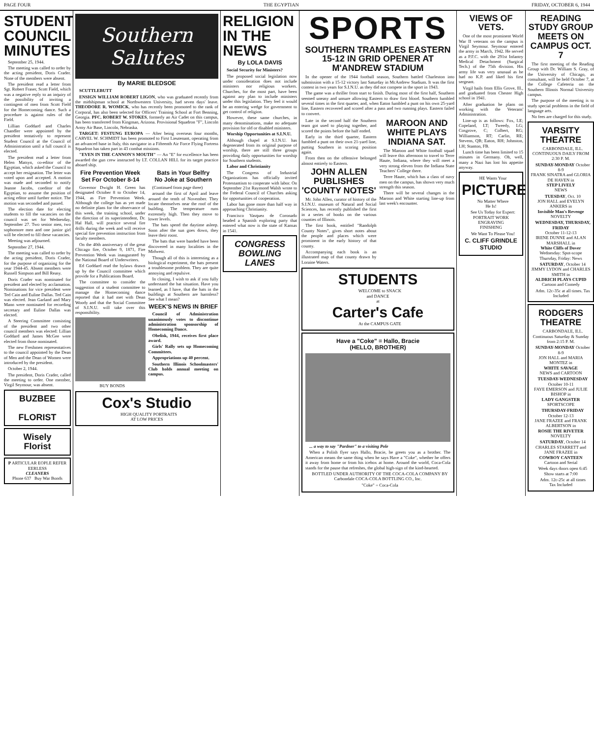PAGE FOUR THE EGYPTIAN FRIDAY, OCTOBER 6, 1944
STUDENT COUNCIL MINUTES
September 25, 1944.
The meeting was called to order by the acting president, Doris Crader. None of the members were absent.
The president read a letter from Sgt. Robert Fraser, Scott Field, which was a negative reply to an inquiry of the possibility of inviting a contingent of men from Scott Field for the Homecoming dance. Such a procedure is against rules of the Field.
Lillian Goddard and Charles Chandler were appointed by the president tentatively to represent Student Council at the Council of Administration until a full council is elected.
The president read a letter from Helen Matsyn, co-editor of the Egyptian, which asked the Council to accept her resignation. The letter was voted upon and accepted. A motion was made and seconded to notify Jeanne Jacobs, coeditor of the Egyptian, to assume the position of acting editor until further notice. The motion was seconded and passed.
The election date for electing students to fill the vacancies on the council was set for Wednesday, September 27. Two senior men, two sophomore men and one junior girl will be elected to fill these vacancies.
Meeting was adjourned.
September 27, 1944.
The meeting was called to order by the acting president, Doris Crader, for the purpose of organizing for the year 1944-45. Absent members were Russell Simpson and Bill Reasy.
Doris Crader was nominated for president and elected by acclamation. Nominations for vice president were Ted Cain and Euline Dallas. Ted Cain was elected. Jean Garland and Mary Mann were nominated for recording secretary and Euline Dallas was elected.
A Steering Committee consisting of the president and two other council members was elected: Lillian Goddard and James McGee were elected from those nominated.
The new Freshmen representatives to the council appointed by the Dean of Men and the Dean of Women were introduced by the president.
October 2, 1944.
The president, Doris Crader, called the meeting to order. One member, Virgil Seymour, was absent.
BUZBEE
FLORIST
Wisely
Florist
P ARTICULAR EOPLE REFER EERLESS
CLEANERS
Phone 637 Buy War Bonds
Southern Salutes
By MARIE BLEDSOE
SCUTTLEBUTT
ENSIGN WILLIAM ROBERT LIGON, who was graduated recently from the midshipman school at Northwestern University, had seven days' leave. THEODORE R. WOMICK, who has recently been promoted to the rank of Corporal, has also been selected for Officers' Training School at Fort Benning, Georgia. PFC. ROBERT W. STOKES, formerly an Air Cadet on this campus, has been transferred from Kingman, Arizona. Provisional Squadron "F", Lincoln Army Air Base, Lincoln, Nebraska.
TARGET: FESTUNG EUROPA — After being overseas four months, CARVEL W. SCHMIDT has been promoted to First Lieutenant, operating from an advanced base in Italy, this navigator in a Fifteenth Air Force Flying Fortress Squadron has taken part in 43 combat missions.
"EVEN IN THE CANNON'S MOUTH" — An "E" for excellence has been awarded the gun crew instructed by LT. COLLAN HILL for its target practice aboard ship.
Fire Prevention Week Set For October 8-14
Governor Dwight H. Green has designated October 8 to October 14, 1944, as Fire Prevention Week. Although the college has as yet made no definite plans for the observance of this week, the training school, under the direction of its superintendent, Dr. Hal Hall, will practice several fire drills during the week and will receive special fire prevention instruction from faculty members.
On the 40th anniversary of the great Chicago fire, October 9, 1871, Fire Prevention Week was inaugurated by the National Board of Underwriters.
Ed Goddard read the bylaws drawn up by the Council committee which provide for a Publications Board.
The committee to consider the suggestion of a student committee to manage the Homecoming dance reported that it had met with Dean Woody and that the Social Committee of S.I.N.U. will take over this responsibility.
BUY BONDS
Bats in Your Belfry
No Joke at Southern
(Continued from page three)
around the first of April and leave around the tenth of November. They locate themselves near the roof of the building. The temperature runs extremely high. Then they move to lower levels.
The bats spend the daytime asleep. Soon after the sun goes down, they leave their roost.
The bats that were banded have been discovered in many localities in the Midwest.
Though all of this is interesting as a biological experiment, the bats present a troublesome problem. They are quite annoying and repulsive.
In closing, I wish to ask if you fully understand the bat situation. Have you learned, as I have, that the bats in the buildings at Southern are harmless? See what I mean?
WEEK'S NEWS IN BRIEF
Council of Administration unanimously votes to discontinue administration sponsorship of Homecoming Dance.
Obelisk, 1944, receives first place award.
Girls' Rally sets up Homecoming Committees.
Appropriations up 40 percent.
Southern Illinois Schoolmasters' Club holds annual meeting on campus.
Cox's Studio
HIGH QUALITY PORTRAITS
AT LOW PRICES
RELIGION IN THE NEWS
By LOLA DAVIS
Social Security for Ministers?
The proposed social legislation now under consideration does not include ministers nor religious workers. Churches, for the most part, have been against any plan to include ministers under this legislation. They feel it would be an entering wedge for government to get control of religion.
However, these same churches, in many denominations, make no adequate provision for old or disabled ministers.
Worship Opportunities at S.I.N.U.
Although chapel at S.I.N.U. has degenerated from its original purpose of worship, there are still three groups providing daily opportunities for worship for Southern students.
Labor and Christianity
The Congress of Industrial Organizations has officially invited Protestantism to cooperate with labor. On September 21st Raymond Walsh wrote to the Federal Council of Churches asking for opportunities of cooperation.
Labor has gone more than half way in approaching Christianity.
Francisco Vasquez de Coronado headed a Spanish exploring party that entered what now is the state of Kansas in 1541.
CONGRESS
BOWLING
LANES
SPORTS
SOUTHERN TRAMPLES EASTERN 15-12 IN GRID OPENER AT M'ANDREW STADIUM
In the opener of the 1944 football season, Southern battled Charleston into submission with a 15-12 victory last Saturday in McAndrew Stadium. It was the first contest in two years for S.I.N.U. as they did not compete in the sport in 1943.
The game was a thriller from start to finish. During most of the first half, Southern seemed uneasy and unsure allowing Eastern to draw first blood. Southern fumbled several times in the first quarter, and, when Eaton fumbled a punt on his own 25-yard line, Eastern recovered and scored after a pass and two running plays. Eastern failed to convert.
Late in the second half the Southern team got used to playing together, and scored the points before the half ended.
Early in the third quarter, Eastern fumbled a punt on their own 21-yard line, putting Southern in scoring position again.
From then on the offensive belonged almost entirely to Eastern.
JOHN ALLEN PUBLISHES 'COUNTY NOTES'
Mr. John Allen, curator of history of the S.I.N.U. museum of Natural and Social Sciences, has recently published the first in a series of books on the various counties of Illinois.
The first book, entitled "Randolph County Notes", gives short notes about the people and places which were prominent in the early history of that county.
Accompanying each book is an illustrated map of that county drawn by Loraine Waters.
MAROON AND WHITE PLAYS INDIANA SAT.
The Maroon and White football squad will leave this afternoon to travel to Terre Haute, Indiana, where they will meet a very strong eleven from the Indiana State Teachers' College there.
Terre Haute, which has a class of navy men on the campus, has shown very much strength this season.
There will be several changes in the Maroon and White starting line-up from last week's encounter.
STUDENTS
WELCOME to SNACK
and DANCE
at
Carter's Cafe
At the CAMPUS GATE
Have a "Coke" = Hallo, Bracie
(HELLO, BROTHER)
... a way to say "Pardner" to a visiting Pole
When a Polish flyer says Hallo, Bracie, he greets you as a brother. The American means the same thing when he says Have a "Coke", whether he offers it away from home or from his icebox at home. Around the world, Coca-Cola stands for the pause that refreshes, the global high-sign of the kind-hearted.
BOTTLED UNDER AUTHORITY OF THE COCA-COLA COMPANY BY
Carbondale COCA-COLA BOTTLING CO., Inc.
"Coke" = Coca-Cola
VIEWS OF VETS.
One of the most prominent World War II veterans on the campus is Virgil Seymour. Seymour entered the army in March, 1942. He served as a P.F.C. with the 291st Infantry Medical Detachment (Surgical Tech.) of the 75th division. His army life was very unusual as he had no K.P. and liked his first sergeant.
Virgil hails from Ellis Grove, Ill., and graduated from Chester High school in 1941.
After graduation he plans on working with the Veterans' Administration.
Line-up is as follows: Fox, LE; Copeland, LT; Tweedy, LG; Cosgrove, C; Colbert, RG; Williamson, RT; Carlin, RE; Stevens, QB; Eaton, RH; Johnston, LH; Stanton, FB.
Lunch time has been limited to 15 minutes in Germany. Oh, well, many a Nazi has lost his appetite anyway.
HE Wants Your
PICTURE
No Matter Where
He Is!
See Us Today for Expert:
PORTRAIT WORK
ENGRAVING
FINISHING
We Want To Please You!
C. CLIFF GRINDLE STUDIO
READING STUDY GROUP MEETS ON CAMPUS OCT. 7
The first meeting of the Reading Group with Dr. William S. Gray, of the University of Chicago, as consultant, will be held October 7, at the College Cafeteria on the Southern Illinois Normal University campus.
The purpose of the meeting is to study special problems in the field of language arts.
No fees are charged for this study.
VARSITY THEATRE
CARBONDALE, ILL.
CONTINUOUS DAILY FROM 2:30 P. M.
SUNDAY-MONDAY October 8-9
FRANK SINATRA and GLORIA DE HAVEN in
STEP LIVELY
NEWS
TUESDAY, Oct. 10
JON HALL and EVELYN ANKERS in
Invisible Man's Revenge
NOVELTY
WEDNESDAY, THURSDAY, FRIDAY
October 11-12-13
IRENE DUNNE and ALAN MARSHALL in
White Cliffs of Dover
Wednesday: Spot-scope
Thursday, Friday: News
SATURDAY, October 14
JIMMY LYDON and CHARLES SMITH in
ALDRICH PLAYS CUPID
Cartoon and Comedy
Adm. 12c-35c at all times. Tax Included
RODGERS THEATRE
CARBONDALE, ILL.
Continuous Saturday & Sunday from 2:15 P. M.
SUNDAY-MONDAY October 8-9
JON HALL and MARIA MONTEZ in
WHITE SAVAGE
NEWS and CARTOON
TUESDAY-WEDNESDAY October 10-11
FAYE EMERSON and JULIE BISHOP in
LADY GANGSTER
SPORTSCOPE
THURSDAY-FRIDAY October 12-13
JANE FRAZEE and FRANK ALBERTSON in
ROSIE THE RIVETER
NOVELTY
SATURDAY, October 14
CHARLES STARRETT and JANE FRAZEE in
COWBOY CANTEEN
Cartoon and Serial
Week days doors open 6:45
Show starts at 7:00
Adm. 12c-25c at all times
Tax Included